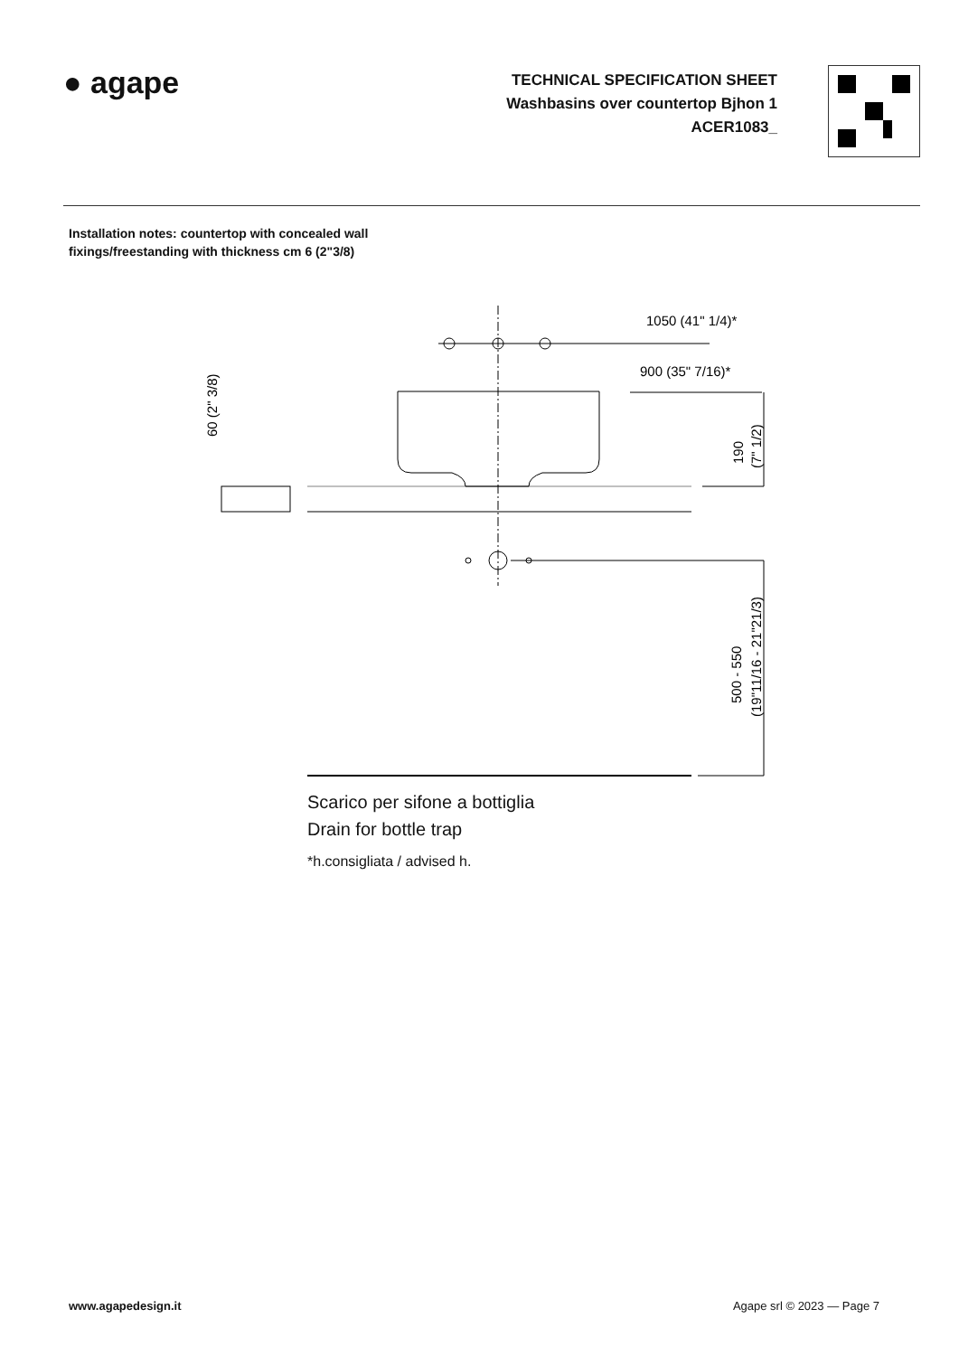● agape
TECHNICAL SPECIFICATION SHEET
Washbasins over countertop Bjhon 1
ACER1083_
Installation notes: countertop with concealed wall
fixings/freestanding with thickness cm 6 (2"3/8)
1050 (41" 1/4)*
900 (35" 7/16)*
60 (2" 3/8)
190
(7" 1/2)
500 - 550
(19"11/16 - 21"21/3)
Scarico per sifone a bottiglia
Drain for bottle trap
*h.consigliata / advised h.
www.agapedesign.it Agape srl © 2023 — Page 7